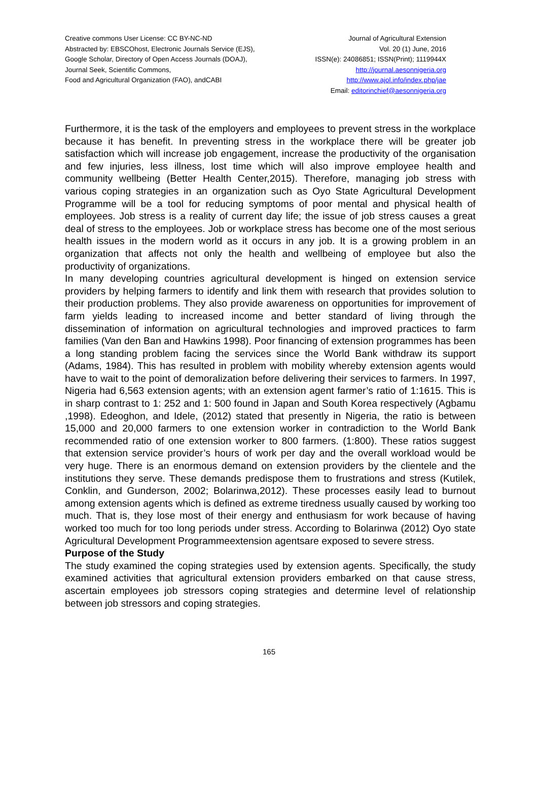Creative commons User License: CC BY-NC-ND
Abstracted by: EBSCOhost, Electronic Journals Service (EJS),
Google Scholar, Directory of Open Access Journals (DOAJ),
Journal Seek, Scientific Commons,
Food and Agricultural Organization (FAO), andCABI
Journal of Agricultural Extension
Vol. 20 (1) June, 2016
ISSN(e): 24086851; ISSN(Print); 1119944X
http://journal.aesonnigeria.org
http://www.ajol.info/index.php/jae
Email: editorinchief@aesonnigeria.org
Furthermore, it is the task of the employers and employees to prevent stress in the workplace because it has benefit. In preventing stress in the workplace there will be greater job satisfaction which will increase job engagement, increase the productivity of the organisation and few injuries, less illness, lost time which will also improve employee health and community wellbeing (Better Health Center,2015). Therefore, managing job stress with various coping strategies in an organization such as Oyo State Agricultural Development Programme will be a tool for reducing symptoms of poor mental and physical health of employees. Job stress is a reality of current day life; the issue of job stress causes a great deal of stress to the employees. Job or workplace stress has become one of the most serious health issues in the modern world as it occurs in any job. It is a growing problem in an organization that affects not only the health and wellbeing of employee but also the productivity of organizations.
In many developing countries agricultural development is hinged on extension service providers by helping farmers to identify and link them with research that provides solution to their production problems. They also provide awareness on opportunities for improvement of farm yields leading to increased income and better standard of living through the dissemination of information on agricultural technologies and improved practices to farm families (Van den Ban and Hawkins 1998). Poor financing of extension programmes has been a long standing problem facing the services since the World Bank withdraw its support (Adams, 1984). This has resulted in problem with mobility whereby extension agents would have to wait to the point of demoralization before delivering their services to farmers. In 1997, Nigeria had 6,563 extension agents; with an extension agent farmer’s ratio of 1:1615. This is in sharp contrast to 1: 252 and 1: 500 found in Japan and South Korea respectively (Agbamu ,1998). Edeoghon, and Idele, (2012) stated that presently in Nigeria, the ratio is between 15,000 and 20,000 farmers to one extension worker in contradiction to the World Bank recommended ratio of one extension worker to 800 farmers. (1:800). These ratios suggest that extension service provider’s hours of work per day and the overall workload would be very huge. There is an enormous demand on extension providers by the clientele and the institutions they serve. These demands predispose them to frustrations and stress (Kutilek, Conklin, and Gunderson, 2002; Bolarinwa,2012). These processes easily lead to burnout among extension agents which is defined as extreme tiredness usually caused by working too much. That is, they lose most of their energy and enthusiasm for work because of having worked too much for too long periods under stress. According to Bolarinwa (2012) Oyo state Agricultural Development Programmeextension agentsare exposed to severe stress.
Purpose of the Study
The study examined the coping strategies used by extension agents. Specifically, the study examined activities that agricultural extension providers embarked on that cause stress, ascertain employees job stressors coping strategies and determine level of relationship between job stressors and coping strategies.
165